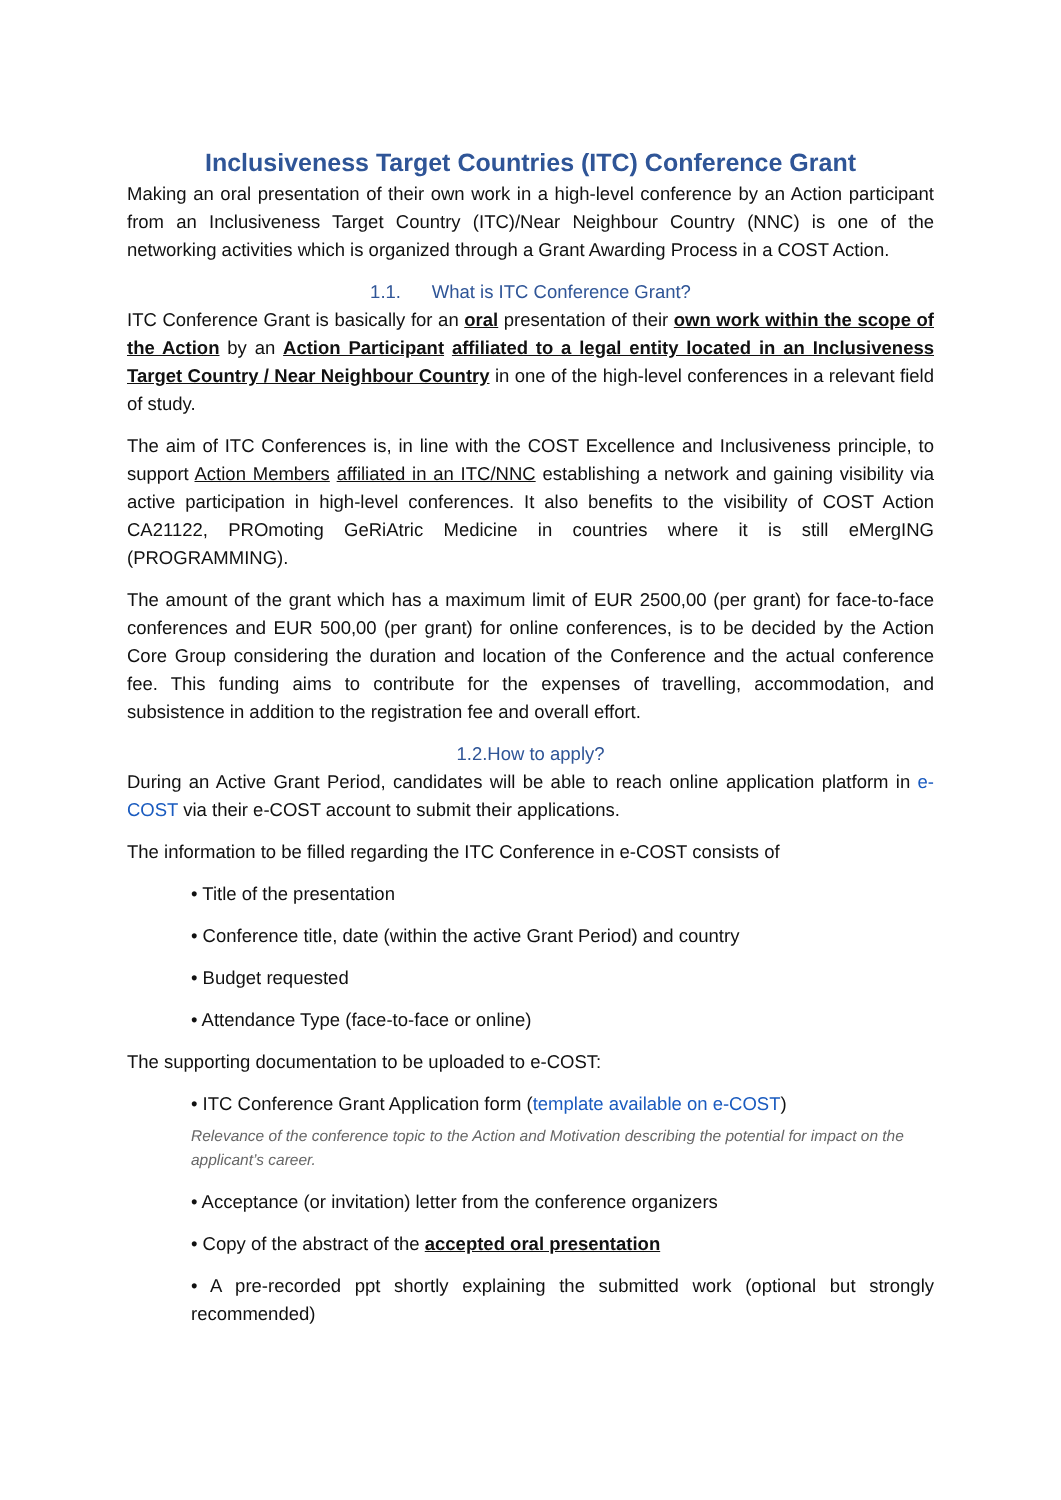Inclusiveness Target Countries (ITC) Conference Grant
Making an oral presentation of their own work in a high-level conference by an Action participant from an Inclusiveness Target Country (ITC)/Near Neighbour Country (NNC) is one of the networking activities which is organized through a Grant Awarding Process in a COST Action.
1.1. What is ITC Conference Grant?
ITC Conference Grant is basically for an oral presentation of their own work within the scope of the Action by an Action Participant affiliated to a legal entity located in an Inclusiveness Target Country / Near Neighbour Country in one of the high-level conferences in a relevant field of study.
The aim of ITC Conferences is, in line with the COST Excellence and Inclusiveness principle, to support Action Members affiliated in an ITC/NNC establishing a network and gaining visibility via active participation in high-level conferences. It also benefits to the visibility of COST Action CA21122, PROmoting GeRiAtric Medicine in countries where it is still eMergING (PROGRAMMING).
The amount of the grant which has a maximum limit of EUR 2500,00 (per grant) for face-to-face conferences and EUR 500,00 (per grant) for online conferences, is to be decided by the Action Core Group considering the duration and location of the Conference and the actual conference fee. This funding aims to contribute for the expenses of travelling, accommodation, and subsistence in addition to the registration fee and overall effort.
1.2.How to apply?
During an Active Grant Period, candidates will be able to reach online application platform in e-COST via their e-COST account to submit their applications.
The information to be filled regarding the ITC Conference in e-COST consists of
• Title of the presentation
• Conference title, date (within the active Grant Period) and country
• Budget requested
• Attendance Type (face-to-face or online)
The supporting documentation to be uploaded to e-COST:
• ITC Conference Grant Application form (template available on e-COST)
Relevance of the conference topic to the Action and Motivation describing the potential for impact on the applicant’s career.
• Acceptance (or invitation) letter from the conference organizers
• Copy of the abstract of the accepted oral presentation
• A pre-recorded ppt shortly explaining the submitted work (optional but strongly recommended)